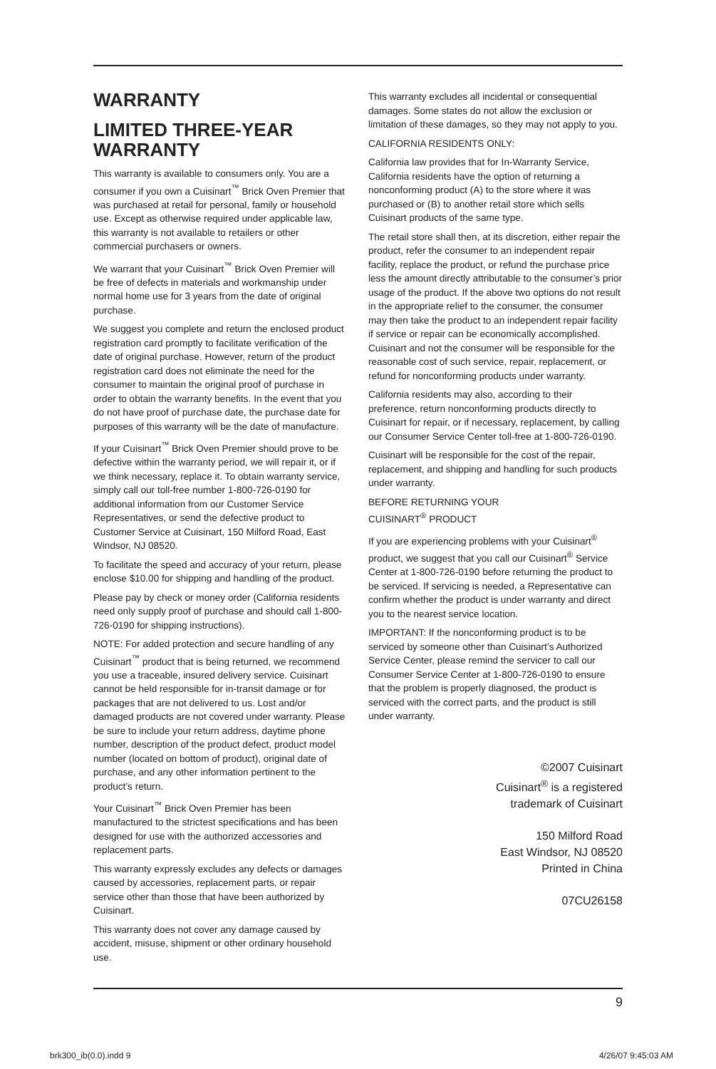WARRANTY
LIMITED THREE-YEAR WARRANTY
This warranty is available to consumers only. You are a consumer if you own a Cuisinart<sup>™</sup> Brick Oven Premier that was purchased at retail for personal, family or household use. Except as otherwise required under applicable law, this warranty is not available to retailers or other commercial purchasers or owners.
We warrant that your Cuisinart<sup>™</sup> Brick Oven Premier will be free of defects in materials and workmanship under normal home use for 3 years from the date of original purchase.
We suggest you complete and return the enclosed product registration card promptly to facilitate verification of the date of original purchase. However, return of the product registration card does not eliminate the need for the consumer to maintain the original proof of purchase in order to obtain the warranty benefits. In the event that you do not have proof of purchase date, the purchase date for purposes of this warranty will be the date of manufacture.
If your Cuisinart<sup>™</sup> Brick Oven Premier should prove to be defective within the warranty period, we will repair it, or if we think necessary, replace it. To obtain warranty service, simply call our toll-free number 1-800-726-0190 for additional information from our Customer Service Representatives, or send the defective product to Customer Service at Cuisinart, 150 Milford Road, East Windsor, NJ 08520.
To facilitate the speed and accuracy of your return, please enclose $10.00 for shipping and handling of the product.
Please pay by check or money order (California residents need only supply proof of purchase and should call 1-800-726-0190 for shipping instructions).
NOTE: For added protection and secure handling of any Cuisinart<sup>™</sup> product that is being returned, we recommend you use a traceable, insured delivery service. Cuisinart cannot be held responsible for in-transit damage or for packages that are not delivered to us. Lost and/or damaged products are not covered under warranty. Please be sure to include your return address, daytime phone number, description of the product defect, product model number (located on bottom of product), original date of purchase, and any other information pertinent to the product’s return.
Your Cuisinart<sup>™</sup> Brick Oven Premier has been manufactured to the strictest specifications and has been designed for use with the authorized accessories and replacement parts.
This warranty expressly excludes any defects or damages caused by accessories, replacement parts, or repair service other than those that have been authorized by Cuisinart.
This warranty does not cover any damage caused by accident, misuse, shipment or other ordinary household use.
This warranty excludes all incidental or consequential damages. Some states do not allow the exclusion or limitation of these damages, so they may not apply to you.
CALIFORNIA RESIDENTS ONLY:
California law provides that for In-Warranty Service, California residents have the option of returning a nonconforming product (A) to the store where it was purchased or (B) to another retail store which sells Cuisinart products of the same type.
The retail store shall then, at its discretion, either repair the product, refer the consumer to an independent repair facility, replace the product, or refund the purchase price less the amount directly attributable to the consumer’s prior usage of the product. If the above two options do not result in the appropriate relief to the consumer, the consumer may then take the product to an independent repair facility if service or repair can be economically accomplished. Cuisinart and not the consumer will be responsible for the reasonable cost of such service, repair, replacement, or refund for nonconforming products under warranty.
California residents may also, according to their preference, return nonconforming products directly to Cuisinart for repair, or if necessary, replacement, by calling our Consumer Service Center toll-free at 1-800-726-0190.
Cuisinart will be responsible for the cost of the repair, replacement, and shipping and handling for such products under warranty.
BEFORE RETURNING YOUR
CUISINART<sup>®</sup> PRODUCT
If you are experiencing problems with your Cuisinart<sup>®</sup> product, we suggest that you call our Cuisinart<sup>®</sup> Service Center at 1-800-726-0190 before returning the product to be serviced. If servicing is needed, a Representative can confirm whether the product is under warranty and direct you to the nearest service location.
IMPORTANT: If the nonconforming product is to be serviced by someone other than Cuisinart’s Authorized Service Center, please remind the servicer to call our Consumer Service Center at 1-800-726-0190 to ensure that the problem is properly diagnosed, the product is serviced with the correct parts, and the product is still under warranty.
©2007 Cuisinart
Cuisinart<sup>®</sup> is a registered
trademark of Cuisinart
150 Milford Road
East Windsor, NJ 08520
Printed in China
07CU26158
9
brk300_ib(0.0).indd 9 4/26/07 9:45:03 AM